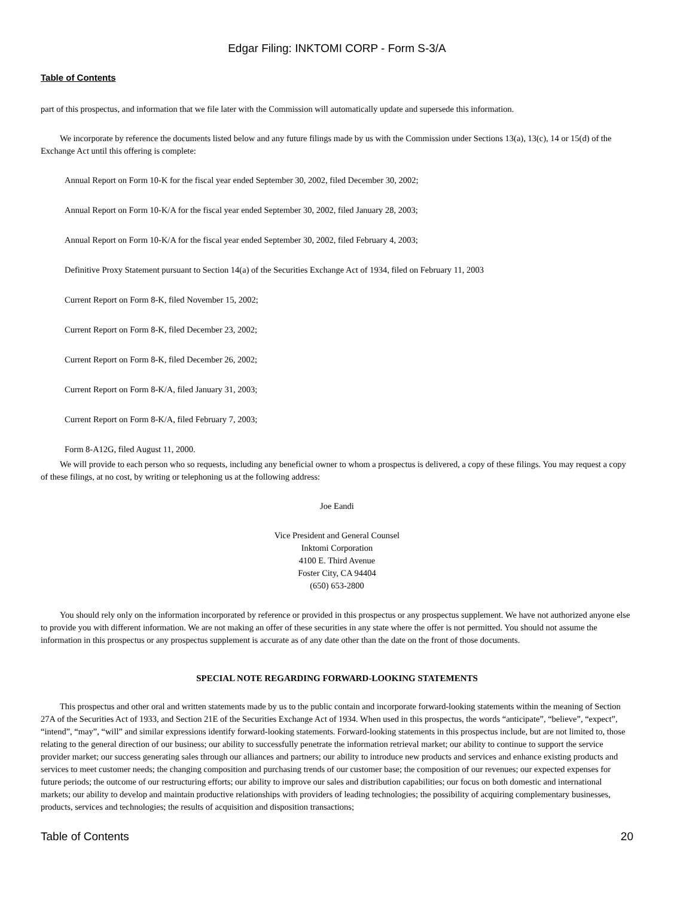Edgar Filing: INKTOMI CORP - Form S-3/A
Table of Contents
part of this prospectus, and information that we file later with the Commission will automatically update and supersede this information.
We incorporate by reference the documents listed below and any future filings made by us with the Commission under Sections 13(a), 13(c), 14 or 15(d) of the Exchange Act until this offering is complete:
Annual Report on Form 10-K for the fiscal year ended September 30, 2002, filed December 30, 2002;
Annual Report on Form 10-K/A for the fiscal year ended September 30, 2002, filed January 28, 2003;
Annual Report on Form 10-K/A for the fiscal year ended September 30, 2002, filed February 4, 2003;
Definitive Proxy Statement pursuant to Section 14(a) of the Securities Exchange Act of 1934, filed on February 11, 2003
Current Report on Form 8-K, filed November 15, 2002;
Current Report on Form 8-K, filed December 23, 2002;
Current Report on Form 8-K, filed December 26, 2002;
Current Report on Form 8-K/A, filed January 31, 2003;
Current Report on Form 8-K/A, filed February 7, 2003;
Form 8-A12G, filed August 11, 2000.
We will provide to each person who so requests, including any beneficial owner to whom a prospectus is delivered, a copy of these filings. You may request a copy of these filings, at no cost, by writing or telephoning us at the following address:
Joe Eandi
Vice President and General Counsel
Inktomi Corporation
4100 E. Third Avenue
Foster City, CA 94404
(650) 653-2800
You should rely only on the information incorporated by reference or provided in this prospectus or any prospectus supplement. We have not authorized anyone else to provide you with different information. We are not making an offer of these securities in any state where the offer is not permitted. You should not assume the information in this prospectus or any prospectus supplement is accurate as of any date other than the date on the front of those documents.
SPECIAL NOTE REGARDING FORWARD-LOOKING STATEMENTS
This prospectus and other oral and written statements made by us to the public contain and incorporate forward-looking statements within the meaning of Section 27A of the Securities Act of 1933, and Section 21E of the Securities Exchange Act of 1934. When used in this prospectus, the words “anticipate”, “believe”, “expect”, “intend”, “may”, “will” and similar expressions identify forward-looking statements. Forward-looking statements in this prospectus include, but are not limited to, those relating to the general direction of our business; our ability to successfully penetrate the information retrieval market; our ability to continue to support the service provider market; our success generating sales through our alliances and partners; our ability to introduce new products and services and enhance existing products and services to meet customer needs; the changing composition and purchasing trends of our customer base; the composition of our revenues; our expected expenses for future periods; the outcome of our restructuring efforts; our ability to improve our sales and distribution capabilities; our focus on both domestic and international markets; our ability to develop and maintain productive relationships with providers of leading technologies; the possibility of acquiring complementary businesses, products, services and technologies; the results of acquisition and disposition transactions;
Table of Contents 20